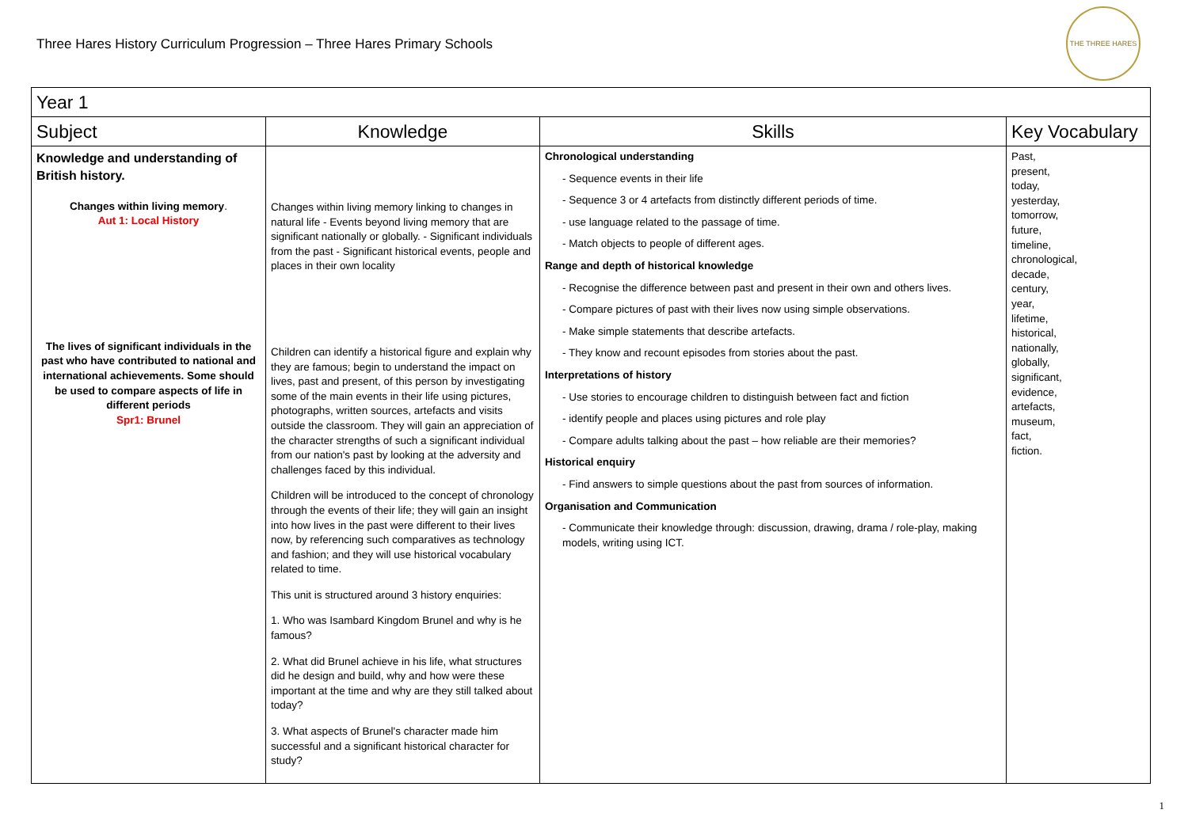Three Hares History Curriculum Progression – Three Hares Primary Schools
THE THREE HARES
| Year 1 | | | |
| --- | --- | --- | --- |
| Subject | Knowledge | Skills | Key Vocabulary |
| Knowledge and understanding of British history. Changes within living memory . Aut 1: Local History The lives of significant individuals in the past who have contributed to national and international achievements. Some should be used to compare aspects of life in different periods Spr1: Brunel | Changes within living memory linking to changes in natural life - Events beyond living memory that are significant nationally or globally. - Significant individuals from the past - Significant historical events, people and places in their own locality Children can identify a historical figure and explain why they are famous; begin to understand the impact on lives, past and present, of this person by investigating some of the main events in their life using pictures, photographs, written sources, artefacts and visits outside the classroom. They will gain an appreciation of the character strengths of such a significant individual from our nation's past by looking at the adversity and challenges faced by this individual. Children will be introduced to the concept of chronology through the events of their life; they will gain an insight into how lives in the past were different to their lives now, by referencing such comparatives as technology and fashion; and they will use historical vocabulary related to time. This unit is structured around 3 history enquiries: 1. Who was Isambard Kingdom Brunel and why is he famous? 2. What did Brunel achieve in his life, what structures did he design and build, why and how were these important at the time and why are they still talked about today? 3. What aspects of Brunel's character made him successful and a significant historical character for study? | Chronological understanding - Sequence events in their life - Sequence 3 or 4 artefacts from distinctly different periods of time. - use language related to the passage of time. - Match objects to people of different ages. Range and depth of historical knowledge - Recognise the difference between past and present in their own and others lives. - Compare pictures of past with their lives now using simple observations. - Make simple statements that describe artefacts. - They know and recount episodes from stories about the past. Interpretations of history - Use stories to encourage children to distinguish between fact and fiction - identify people and places using pictures and role play - Compare adults talking about the past – how reliable are their memories? Historical enquiry - Find answers to simple questions about the past from sources of information. Organisation and Communication - Communicate their knowledge through: discussion, drawing, drama / role-play, making models, writing using ICT. | Past, present, today, yesterday, tomorrow, future, timeline, chronological, decade, century, year, lifetime, historical, nationally, globally, significant, evidence, artefacts, museum, fact, fiction. |
1